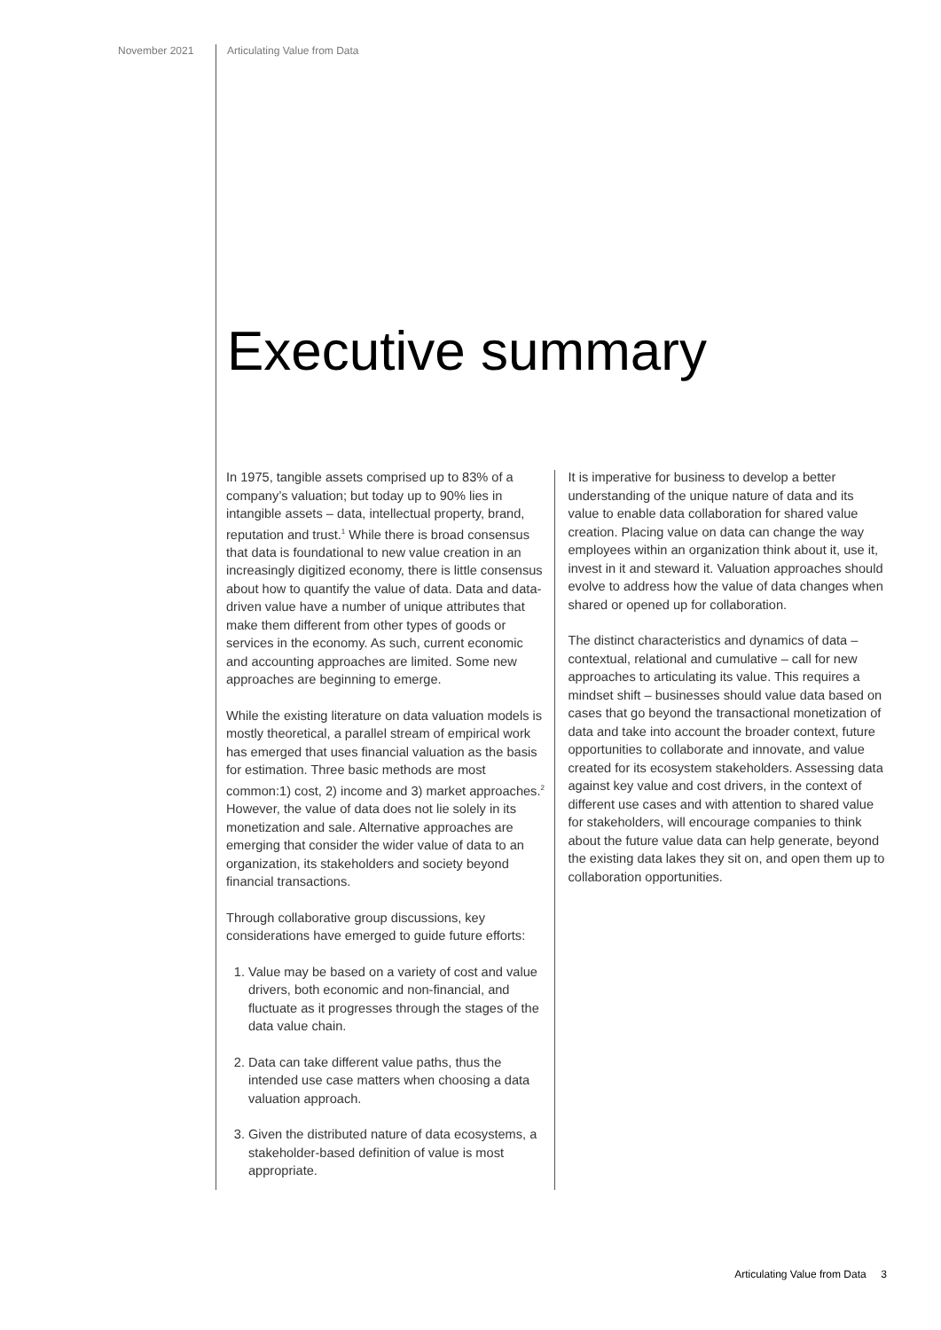November 2021 Articulating Value from Data
Executive summary
In 1975, tangible assets comprised up to 83% of a company’s valuation; but today up to 90% lies in intangible assets – data, intellectual property, brand, reputation and trust.<sup>1</sup> While there is broad consensus that data is foundational to new value creation in an increasingly digitized economy, there is little consensus about how to quantify the value of data. Data and data-driven value have a number of unique attributes that make them different from other types of goods or services in the economy. As such, current economic and accounting approaches are limited. Some new approaches are beginning to emerge.
While the existing literature on data valuation models is mostly theoretical, a parallel stream of empirical work has emerged that uses financial valuation as the basis for estimation. Three basic methods are most common:1) cost, 2) income and 3) market approaches.<sup>2</sup> However, the value of data does not lie solely in its monetization and sale. Alternative approaches are emerging that consider the wider value of data to an organization, its stakeholders and society beyond financial transactions.
Through collaborative group discussions, key considerations have emerged to guide future efforts:
1. Value may be based on a variety of cost and value drivers, both economic and non-financial, and fluctuate as it progresses through the stages of the data value chain.
2. Data can take different value paths, thus the intended use case matters when choosing a data valuation approach.
3. Given the distributed nature of data ecosystems, a stakeholder-based definition of value is most appropriate.
It is imperative for business to develop a better understanding of the unique nature of data and its value to enable data collaboration for shared value creation. Placing value on data can change the way employees within an organization think about it, use it, invest in it and steward it. Valuation approaches should evolve to address how the value of data changes when shared or opened up for collaboration.
The distinct characteristics and dynamics of data – contextual, relational and cumulative – call for new approaches to articulating its value. This requires a mindset shift – businesses should value data based on cases that go beyond the transactional monetization of data and take into account the broader context, future opportunities to collaborate and innovate, and value created for its ecosystem stakeholders. Assessing data against key value and cost drivers, in the context of different use cases and with attention to shared value for stakeholders, will encourage companies to think about the future value data can help generate, beyond the existing data lakes they sit on, and open them up to collaboration opportunities.
Articulating Value from Data 3